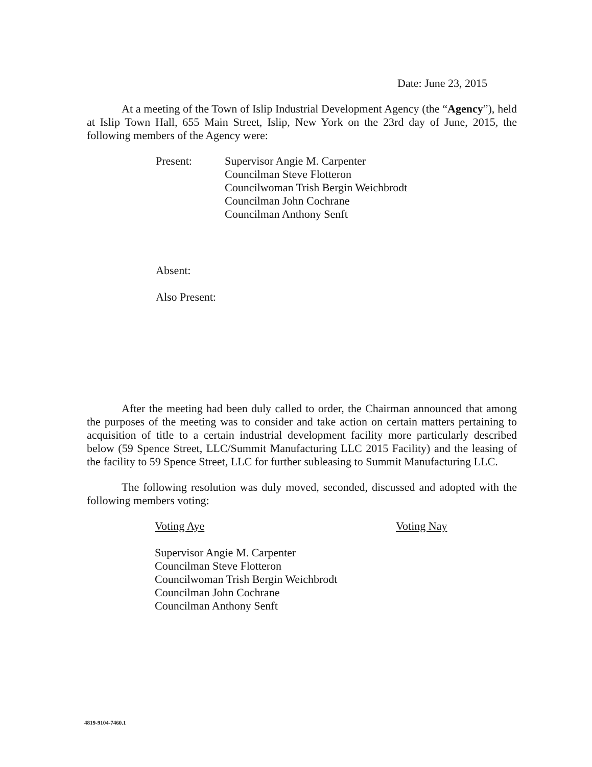Date: June 23, 2015
At a meeting of the Town of Islip Industrial Development Agency (the “Agency”), held at Islip Town Hall, 655 Main Street, Islip, New York on the 23rd day of June, 2015, the following members of the Agency were:
Present: Supervisor Angie M. Carpenter
Councilman Steve Flotteron
Councilwoman Trish Bergin Weichbrodt
Councilman John Cochrane
Councilman Anthony Senft
Absent:
Also Present:
After the meeting had been duly called to order, the Chairman announced that among the purposes of the meeting was to consider and take action on certain matters pertaining to acquisition of title to a certain industrial development facility more particularly described below (59 Spence Street, LLC/Summit Manufacturing LLC 2015 Facility) and the leasing of the facility to 59 Spence Street, LLC for further subleasing to Summit Manufacturing LLC.
The following resolution was duly moved, seconded, discussed and adopted with the following members voting:
Voting Aye
Supervisor Angie M. Carpenter
Councilman Steve Flotteron
Councilwoman Trish Bergin Weichbrodt
Councilman John Cochrane
Councilman Anthony Senft
Voting Nay
4819-9104-7460.1